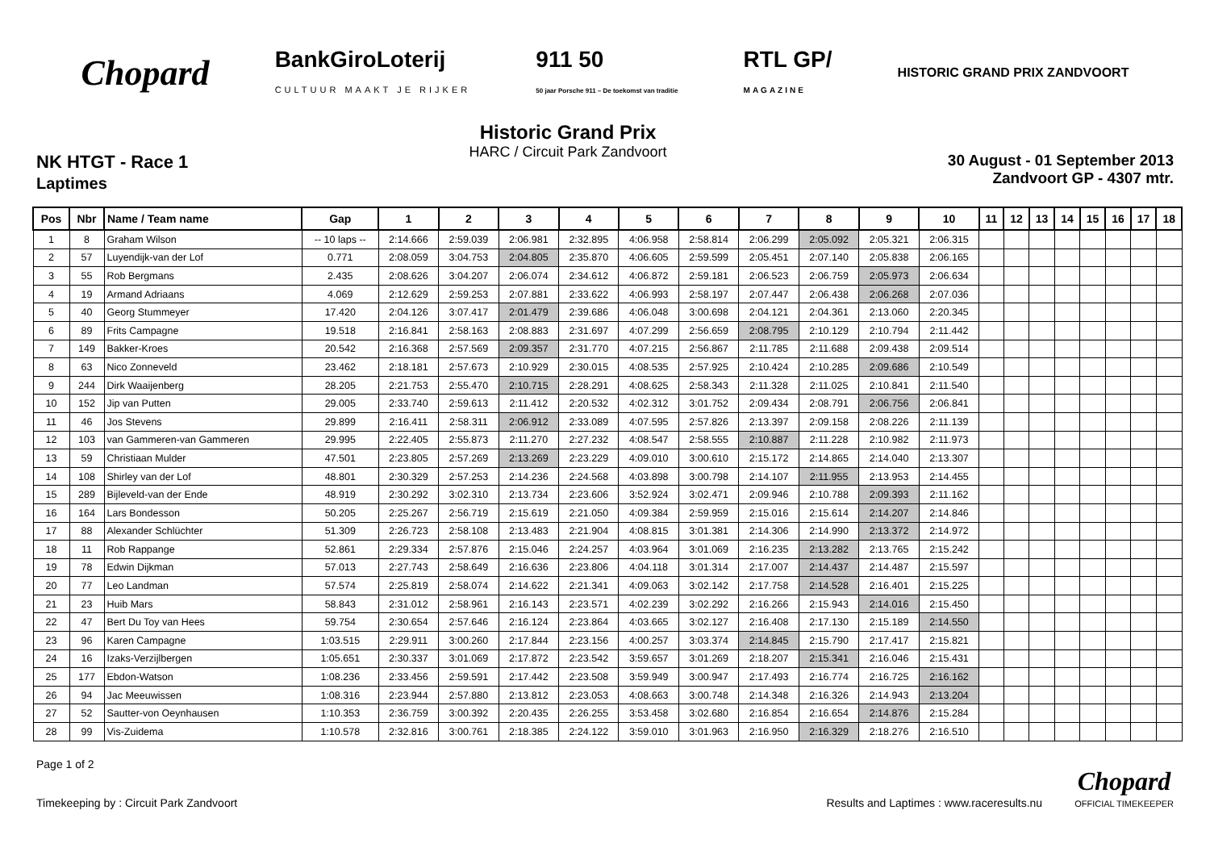Chopard
BankGiroLoterij
CULTUUR MAAKT JE RIJKER
911 50
50 jaar Porsche 911 – De toekomst van traditie
RTL GP/
MAGAZINE
HISTORIC GRAND PRIX ZANDVOORT
NK HTGT - Race 1
Laptimes
Historic Grand Prix
HARC / Circuit Park Zandvoort
30 August - 01 September 2013
Zandvoort GP - 4307 mtr.
| Pos | Nbr | Name / Team name | Gap | 1 | 2 | 3 | 4 | 5 | 6 | 7 | 8 | 9 | 10 | 11 | 12 | 13 | 14 | 15 | 16 | 17 | 18 |
| --- | --- | --- | --- | --- | --- | --- | --- | --- | --- | --- | --- | --- | --- | --- | --- | --- | --- | --- | --- | --- | --- |
| 1 | 8 | Graham Wilson | -- 10 laps -- | 2:14.666 | 2:59.039 | 2:06.981 | 2:32.895 | 4:06.958 | 2:58.814 | 2:06.299 | 2:05.092 | 2:05.321 | 2:06.315 | | | | | | | | |
| 2 | 57 | Luyendijk-van der Lof | 0.771 | 2:08.059 | 3:04.753 | 2:04.805 | 2:35.870 | 4:06.605 | 2:59.599 | 2:05.451 | 2:07.140 | 2:05.838 | 2:06.165 | | | | | | | | |
| 3 | 55 | Rob Bergmans | 2.435 | 2:08.626 | 3:04.207 | 2:06.074 | 2:34.612 | 4:06.872 | 2:59.181 | 2:06.523 | 2:06.759 | 2:05.973 | 2:06.634 | | | | | | | | |
| 4 | 19 | Armand Adriaans | 4.069 | 2:12.629 | 2:59.253 | 2:07.881 | 2:33.622 | 4:06.993 | 2:58.197 | 2:07.447 | 2:06.438 | 2:06.268 | 2:07.036 | | | | | | | | |
| 5 | 40 | Georg Stummeyer | 17.420 | 2:04.126 | 3:07.417 | 2:01.479 | 2:39.686 | 4:06.048 | 3:00.698 | 2:04.121 | 2:04.361 | 2:13.060 | 2:20.345 | | | | | | | | |
| 6 | 89 | Frits Campagne | 19.518 | 2:16.841 | 2:58.163 | 2:08.883 | 2:31.697 | 4:07.299 | 2:56.659 | 2:08.795 | 2:10.129 | 2:10.794 | 2:11.442 | | | | | | | | |
| 7 | 149 | Bakker-Kroes | 20.542 | 2:16.368 | 2:57.569 | 2:09.357 | 2:31.770 | 4:07.215 | 2:56.867 | 2:11.785 | 2:11.688 | 2:09.438 | 2:09.514 | | | | | | | | |
| 8 | 63 | Nico Zonneveld | 23.462 | 2:18.181 | 2:57.673 | 2:10.929 | 2:30.015 | 4:08.535 | 2:57.925 | 2:10.424 | 2:10.285 | 2:09.686 | 2:10.549 | | | | | | | | |
| 9 | 244 | Dirk Waaijenberg | 28.205 | 2:21.753 | 2:55.470 | 2:10.715 | 2:28.291 | 4:08.625 | 2:58.343 | 2:11.328 | 2:11.025 | 2:10.841 | 2:11.540 | | | | | | | | |
| 10 | 152 | Jip van Putten | 29.005 | 2:33.740 | 2:59.613 | 2:11.412 | 2:20.532 | 4:02.312 | 3:01.752 | 2:09.434 | 2:08.791 | 2:06.756 | 2:06.841 | | | | | | | | |
| 11 | 46 | Jos Stevens | 29.899 | 2:16.411 | 2:58.311 | 2:06.912 | 2:33.089 | 4:07.595 | 2:57.826 | 2:13.397 | 2:09.158 | 2:08.226 | 2:11.139 | | | | | | | | |
| 12 | 103 | van Gammeren-van Gammeren | 29.995 | 2:22.405 | 2:55.873 | 2:11.270 | 2:27.232 | 4:08.547 | 2:58.555 | 2:10.887 | 2:11.228 | 2:10.982 | 2:11.973 | | | | | | | | |
| 13 | 59 | Christiaan Mulder | 47.501 | 2:23.805 | 2:57.269 | 2:13.269 | 2:23.229 | 4:09.010 | 3:00.610 | 2:15.172 | 2:14.865 | 2:14.040 | 2:13.307 | | | | | | | | |
| 14 | 108 | Shirley van der Lof | 48.801 | 2:30.329 | 2:57.253 | 2:14.236 | 2:24.568 | 4:03.898 | 3:00.798 | 2:14.107 | 2:11.955 | 2:13.953 | 2:14.455 | | | | | | | | |
| 15 | 289 | Bijleveld-van der Ende | 48.919 | 2:30.292 | 3:02.310 | 2:13.734 | 2:23.606 | 3:52.924 | 3:02.471 | 2:09.946 | 2:10.788 | 2:09.393 | 2:11.162 | | | | | | | | |
| 16 | 164 | Lars Bondesson | 50.205 | 2:25.267 | 2:56.719 | 2:15.619 | 2:21.050 | 4:09.384 | 2:59.959 | 2:15.016 | 2:15.614 | 2:14.207 | 2:14.846 | | | | | | | | |
| 17 | 88 | Alexander Schlüchter | 51.309 | 2:26.723 | 2:58.108 | 2:13.483 | 2:21.904 | 4:08.815 | 3:01.381 | 2:14.306 | 2:14.990 | 2:13.372 | 2:14.972 | | | | | | | | |
| 18 | 11 | Rob Rappange | 52.861 | 2:29.334 | 2:57.876 | 2:15.046 | 2:24.257 | 4:03.964 | 3:01.069 | 2:16.235 | 2:13.282 | 2:13.765 | 2:15.242 | | | | | | | | |
| 19 | 78 | Edwin Dijkman | 57.013 | 2:27.743 | 2:58.649 | 2:16.636 | 2:23.806 | 4:04.118 | 3:01.314 | 2:17.007 | 2:14.437 | 2:14.487 | 2:15.597 | | | | | | | | |
| 20 | 77 | Leo Landman | 57.574 | 2:25.819 | 2:58.074 | 2:14.622 | 2:21.341 | 4:09.063 | 3:02.142 | 2:17.758 | 2:14.528 | 2:16.401 | 2:15.225 | | | | | | | | |
| 21 | 23 | Huib Mars | 58.843 | 2:31.012 | 2:58.961 | 2:16.143 | 2:23.571 | 4:02.239 | 3:02.292 | 2:16.266 | 2:15.943 | 2:14.016 | 2:15.450 | | | | | | | | |
| 22 | 47 | Bert Du Toy van Hees | 59.754 | 2:30.654 | 2:57.646 | 2:16.124 | 2:23.864 | 4:03.665 | 3:02.127 | 2:16.408 | 2:17.130 | 2:15.189 | 2:14.550 | | | | | | | | |
| 23 | 96 | Karen Campagne | 1:03.515 | 2:29.911 | 3:00.260 | 2:17.844 | 2:23.156 | 4:00.257 | 3:03.374 | 2:14.845 | 2:15.790 | 2:17.417 | 2:15.821 | | | | | | | | |
| 24 | 16 | Izaks-Verzijlbergen | 1:05.651 | 2:30.337 | 3:01.069 | 2:17.872 | 2:23.542 | 3:59.657 | 3:01.269 | 2:18.207 | 2:15.341 | 2:16.046 | 2:15.431 | | | | | | | | |
| 25 | 177 | Ebdon-Watson | 1:08.236 | 2:33.456 | 2:59.591 | 2:17.442 | 2:23.508 | 3:59.949 | 3:00.947 | 2:17.493 | 2:16.774 | 2:16.725 | 2:16.162 | | | | | | | | |
| 26 | 94 | Jac Meeuwissen | 1:08.316 | 2:23.944 | 2:57.880 | 2:13.812 | 2:23.053 | 4:08.663 | 3:00.748 | 2:14.348 | 2:16.326 | 2:14.943 | 2:13.204 | | | | | | | | |
| 27 | 52 | Sautter-von Oeynhausen | 1:10.353 | 2:36.759 | 3:00.392 | 2:20.435 | 2:26.255 | 3:53.458 | 3:02.680 | 2:16.854 | 2:16.654 | 2:14.876 | 2:15.284 | | | | | | | | |
| 28 | 99 | Vis-Zuidema | 1:10.578 | 2:32.816 | 3:00.761 | 2:18.385 | 2:24.122 | 3:59.010 | 3:01.963 | 2:16.950 | 2:16.329 | 2:18.276 | 2:16.510 | | | | | | | | |
Page 1 of 2
Timekeeping by : Circuit Park Zandvoort
Results and Laptimes : www.raceresults.nu Chopard
OFFICIAL TIMEKEEPER